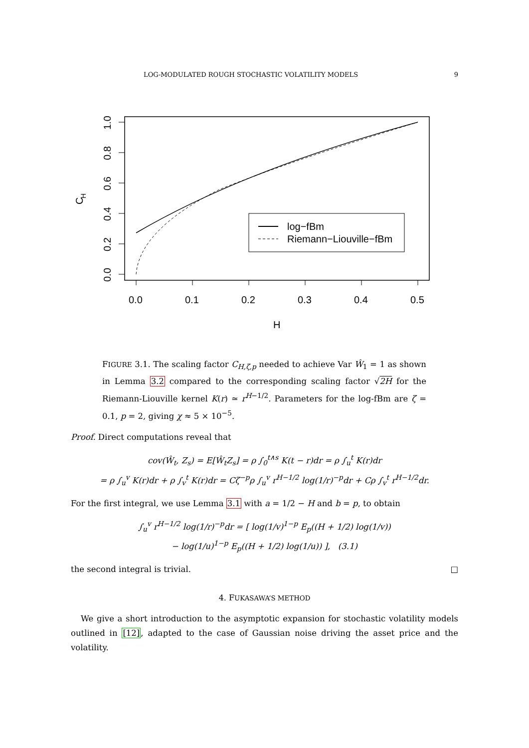LOG-MODULATED ROUGH STOCHASTIC VOLATILITY MODELS 9
0.0
0.1
0.2
0.3
0.4
0.5
H
0.0
0.2
0.4
0.6
0.8
1.0
C
H
log−fBm
Riemann−Liouville−fBm
FIGURE 3.1. The scaling factor C<sub>H,ζ,p</sub> needed to achieve Var Ŵ<sub>1</sub> = 1 as shown in Lemma 3.2 compared to the corresponding scaling factor √2H for the Riemann-Liouville kernel K(r) ≃ r<sup>H−1/2</sup>. Parameters for the log-fBm are ζ = 0.1, p = 2, giving χ ≈ 5 × 10<sup>−5</sup>.
Proof. Direct computations reveal that
cov(Ŵ<sub>t</sub>, Z<sub>s</sub>) = E[Ŵ<sub>t</sub>Z<sub>s</sub>] = ρ ∫<sub>0</sub><sup>t∧s</sup> K(t − r)dr = ρ ∫<sub>u</sub><sup>t</sup> K(r)dr
= ρ ∫<sub>u</sub><sup>v</sup> K(r)dr + ρ ∫<sub>v</sub><sup>t</sup> K(r)dr = Cζ<sup>−p</sup>ρ ∫<sub>u</sub><sup>v</sup> r<sup>H−1/2</sup> log(1/r)<sup>−p</sup>dr + Cρ ∫<sub>v</sub><sup>t</sup> r<sup>H−1/2</sup>dr.
For the first integral, we use Lemma 3.1 with a = 1/2 − H and b = p, to obtain
∫<sub>u</sub><sup>v</sup> r<sup>H−1/2</sup> log(1/r)<sup>−p</sup>dr = [ log(1/v)<sup>1−p</sup> E<sub>p</sub>((H + 1/2) log(1/v))
− log(1/u)<sup>1−p</sup> E<sub>p</sub>((H + 1/2) log(1/u)) ], (3.1)
the second integral is trivial. □
4. FUKASAWA’S METHOD
We give a short introduction to the asymptotic expansion for stochastic volatility models outlined in [12], adapted to the case of Gaussian noise driving the asset price and the volatility.